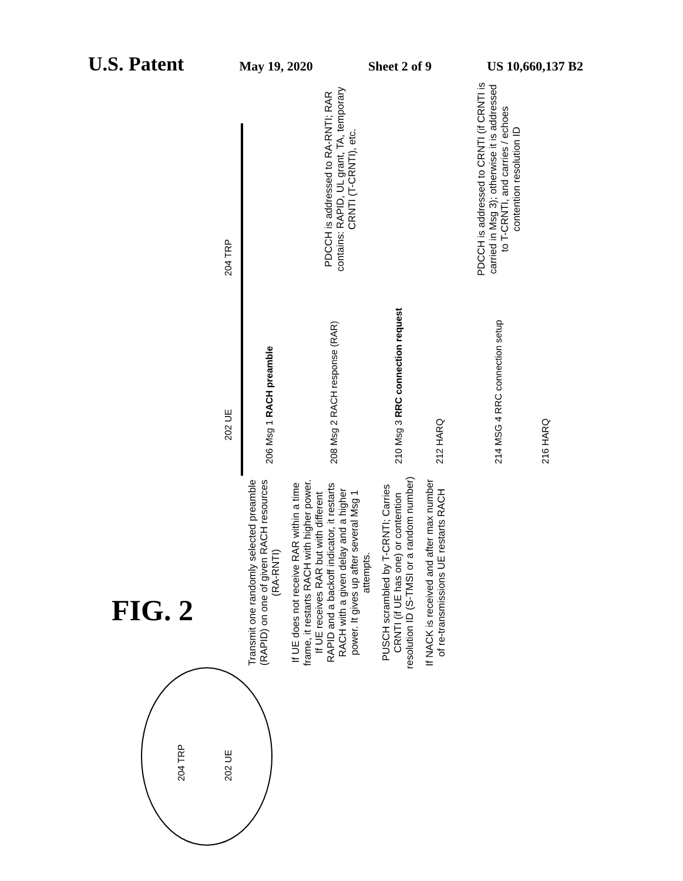U.S. Patent
May 19, 2020 Sheet 2 of 9 US 10,660,137 B2
204 TRP
202 UE
Transmit one randomly selected preamble (RAPID) on one of given RACH resources (RA-RNTI)
If UE does not receive RAR within a time frame, it restarts RACH with higher power. If UE receives RAR but with different RAPID and a backoff indicator, it restarts RACH with a given delay and a higher power. It gives up after several Msg 1 attempts.
PUSCH scrambled by T-CRNTI; Carries CRNTI (if UE has one) or contention resolution ID (S-TMSI or a random number)
If NACK is received and after max number of re-transmissions UE restarts RACH
202 UE
206 Msg 1 RACH preamble
208 Msg 2 RACH response (RAR)
210 Msg 3 RRC connection request
212 HARQ
214 MSG 4 RRC connection setup
216 HARQ
204 TRP
PDCCH is addressed to RA-RNTI; RAR contains: RAPID, UL grant, TA, temporary CRNTI (T-CRNTI), etc.
PDCCH is addressed to CRNTI (if CRNTI is carried in Msg 3); otherwise it is addressed to T-CRNTI, and carries / echoes contention resolution ID
FIG. 2